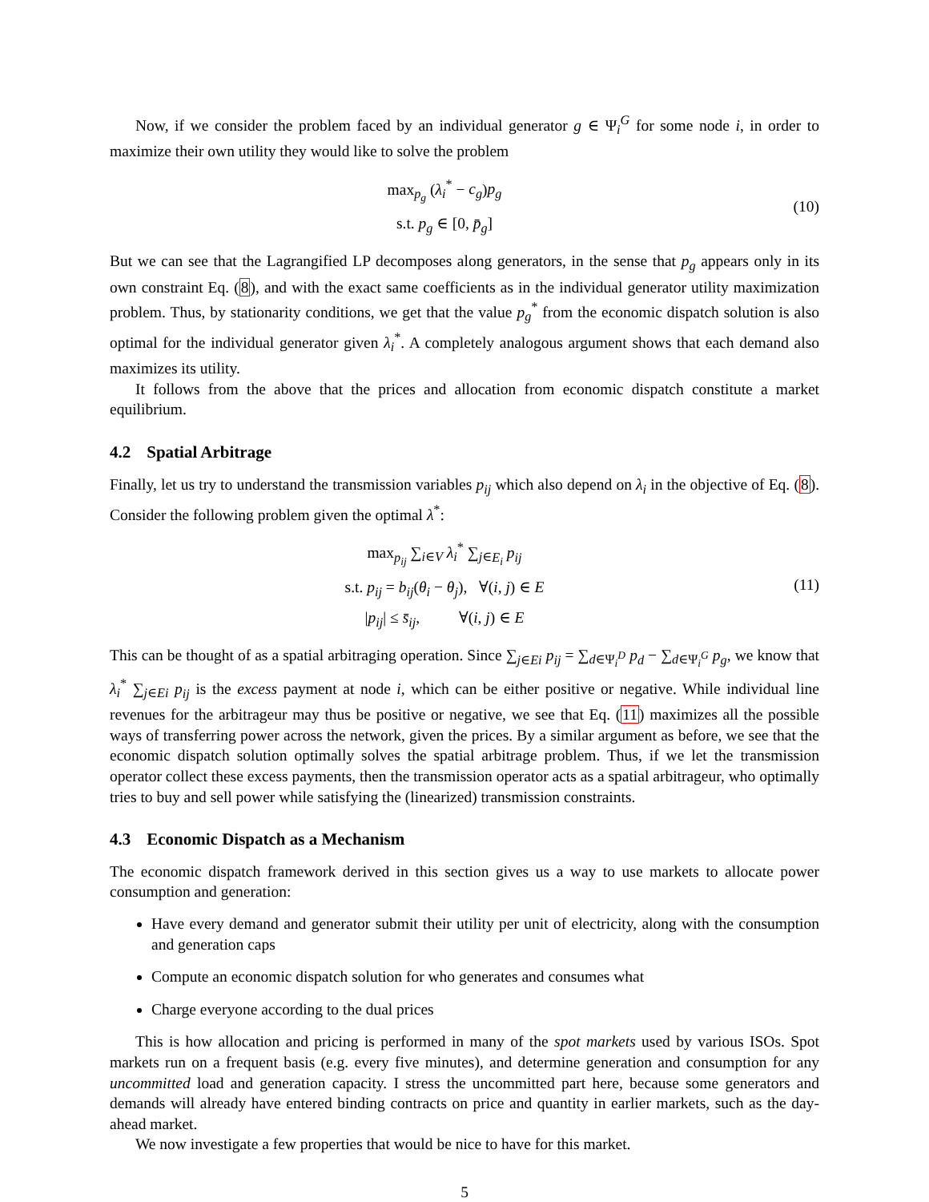Now, if we consider the problem faced by an individual generator g ∈ Ψ<sub>i</sub><sup>G</sup> for some node i, in order to maximize their own utility they would like to solve the problem
max<sub>p<sub>g</sub></sub> (λ<sub>i</sub><sup>*</sup> − c<sub>g</sub>)p<sub>g</sub>
s.t. p<sub>g</sub> ∈ [0, p̄<sub>g</sub>]
(10)
But we can see that the Lagrangified LP decomposes along generators, in the sense that p<sub>g</sub> appears only in its own constraint Eq. (8), and with the exact same coefficients as in the individual generator utility maximization problem. Thus, by stationarity conditions, we get that the value p<sub>g</sub><sup>*</sup> from the economic dispatch solution is also optimal for the individual generator given λ<sub>i</sub><sup>*</sup>. A completely analogous argument shows that each demand also maximizes its utility.
It follows from the above that the prices and allocation from economic dispatch constitute a market equilibrium.
4.2 Spatial Arbitrage
Finally, let us try to understand the transmission variables p<sub>ij</sub> which also depend on λ<sub>i</sub> in the objective of Eq. (8). Consider the following problem given the optimal λ<sup>*</sup>:
max<sub>p<sub>ij</sub></sub> ∑<sub>i∈V</sub> λ<sub>i</sub><sup>*</sup> ∑<sub>j∈E<sub>i</sub></sub> p<sub>ij</sub>
s.t. p<sub>ij</sub> = b<sub>ij</sub>(θ<sub>i</sub> − θ<sub>j</sub>), ∀(i, j) ∈ E
|p<sub>ij</sub>| ≤ s̄<sub>ij</sub>, ∀(i, j) ∈ E
(11)
This can be thought of as a spatial arbitraging operation. Since ∑<sub>j∈Ei</sub> p<sub>ij</sub> = ∑<sub>d∈Ψ<sub>i</sub><sup>D</sup></sub> p<sub>d</sub> − ∑<sub>d∈Ψ<sub>i</sub><sup>G</sup></sub> p<sub>g</sub>, we know that λ<sub>i</sub><sup>*</sup> ∑<sub>j∈Ei</sub> p<sub>ij</sub> is the excess payment at node i, which can be either positive or negative. While individual line revenues for the arbitrageur may thus be positive or negative, we see that Eq. (11) maximizes all the possible ways of transferring power across the network, given the prices. By a similar argument as before, we see that the economic dispatch solution optimally solves the spatial arbitrage problem. Thus, if we let the transmission operator collect these excess payments, then the transmission operator acts as a spatial arbitrageur, who optimally tries to buy and sell power while satisfying the (linearized) transmission constraints.
4.3 Economic Dispatch as a Mechanism
The economic dispatch framework derived in this section gives us a way to use markets to allocate power consumption and generation:
Have every demand and generator submit their utility per unit of electricity, along with the consumption and generation caps
Compute an economic dispatch solution for who generates and consumes what
Charge everyone according to the dual prices
This is how allocation and pricing is performed in many of the spot markets used by various ISOs. Spot markets run on a frequent basis (e.g. every five minutes), and determine generation and consumption for any uncommitted load and generation capacity. I stress the uncommitted part here, because some generators and demands will already have entered binding contracts on price and quantity in earlier markets, such as the day-ahead market.
We now investigate a few properties that would be nice to have for this market.
5